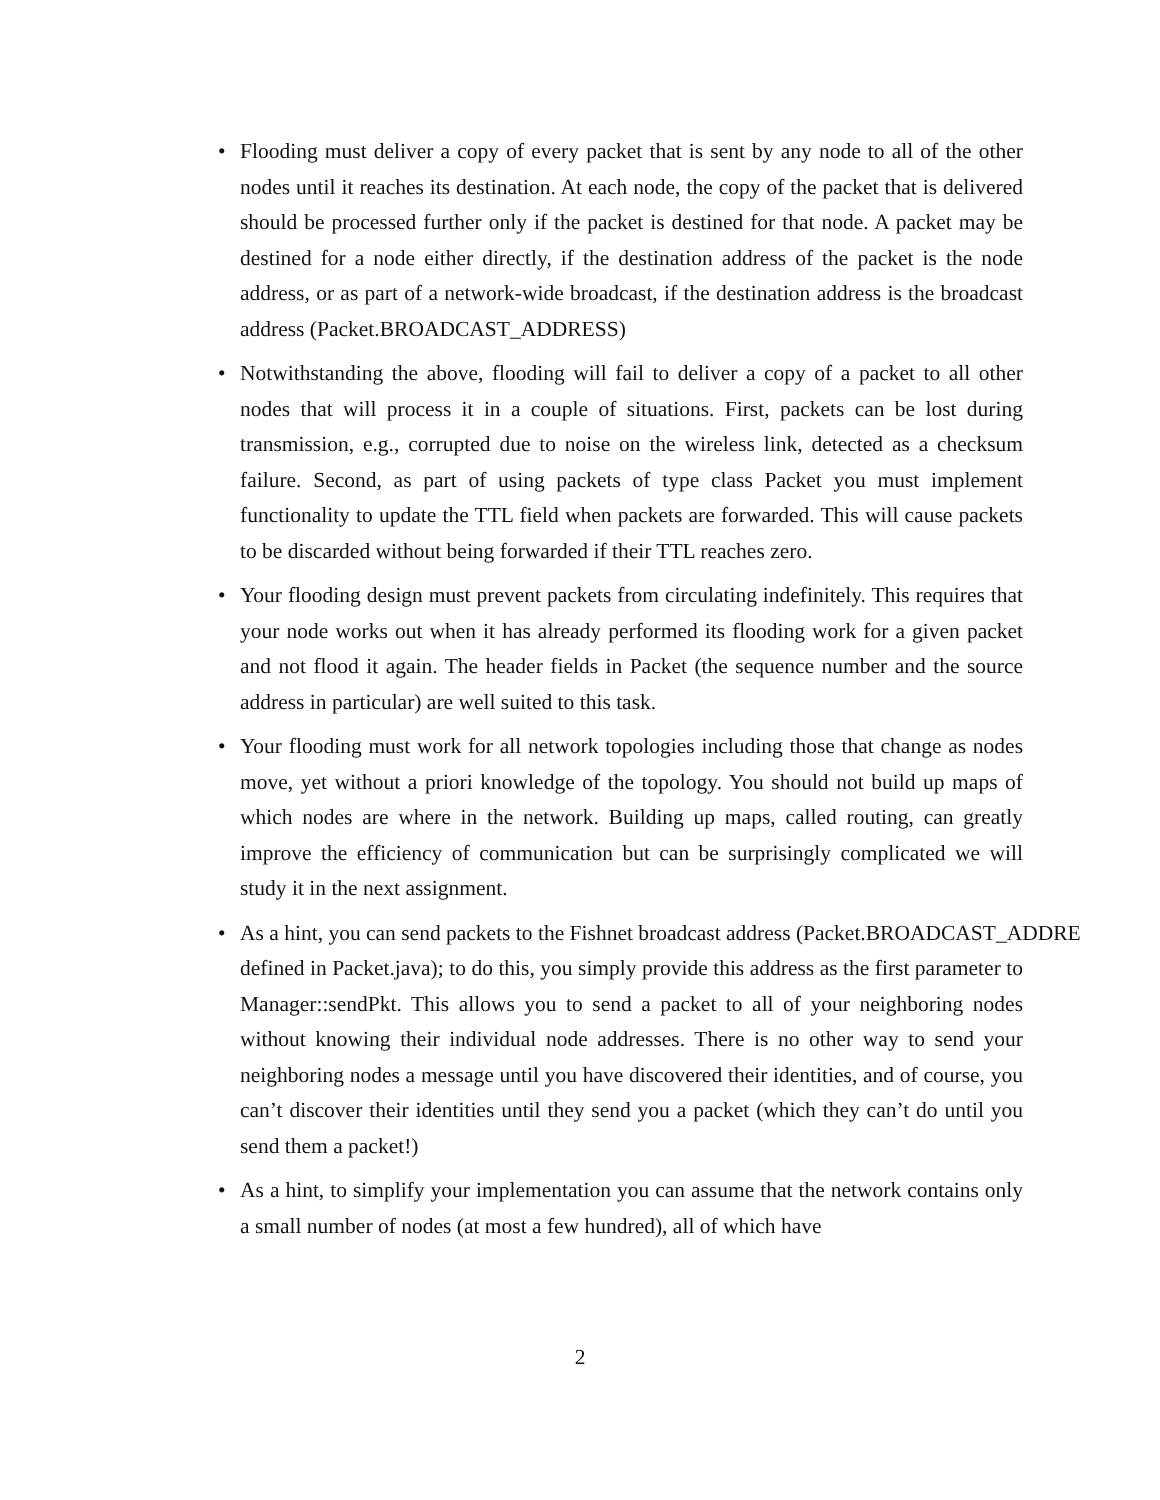• Flooding must deliver a copy of every packet that is sent by any node to all of the other nodes until it reaches its destination. At each node, the copy of the packet that is delivered should be processed further only if the packet is destined for that node. A packet may be destined for a node either directly, if the destination address of the packet is the node address, or as part of a network-wide broadcast, if the destination address is the broadcast address (Packet.BROADCAST_ADDRESS)
• Notwithstanding the above, flooding will fail to deliver a copy of a packet to all other nodes that will process it in a couple of situations. First, packets can be lost during transmission, e.g., corrupted due to noise on the wireless link, detected as a checksum failure. Second, as part of using packets of type class Packet you must implement functionality to update the TTL field when packets are forwarded. This will cause packets to be discarded without being forwarded if their TTL reaches zero.
• Your flooding design must prevent packets from circulating indefinitely. This requires that your node works out when it has already performed its flooding work for a given packet and not flood it again. The header fields in Packet (the sequence number and the source address in particular) are well suited to this task.
• Your flooding must work for all network topologies including those that change as nodes move, yet without a priori knowledge of the topology. You should not build up maps of which nodes are where in the network. Building up maps, called routing, can greatly improve the efficiency of communication but can be surprisingly complicated we will study it in the next assignment.
• As a hint, you can send packets to the Fishnet broadcast address (Packet.BROADCAST_ADDRE defined in Packet.java); to do this, you simply provide this address as the first parameter to Manager::sendPkt. This allows you to send a packet to all of your neighboring nodes without knowing their individual node addresses. There is no other way to send your neighboring nodes a message until you have discovered their identities, and of course, you can’t discover their identities until they send you a packet (which they can’t do until you send them a packet!)
• As a hint, to simplify your implementation you can assume that the network contains only a small number of nodes (at most a few hundred), all of which have
2